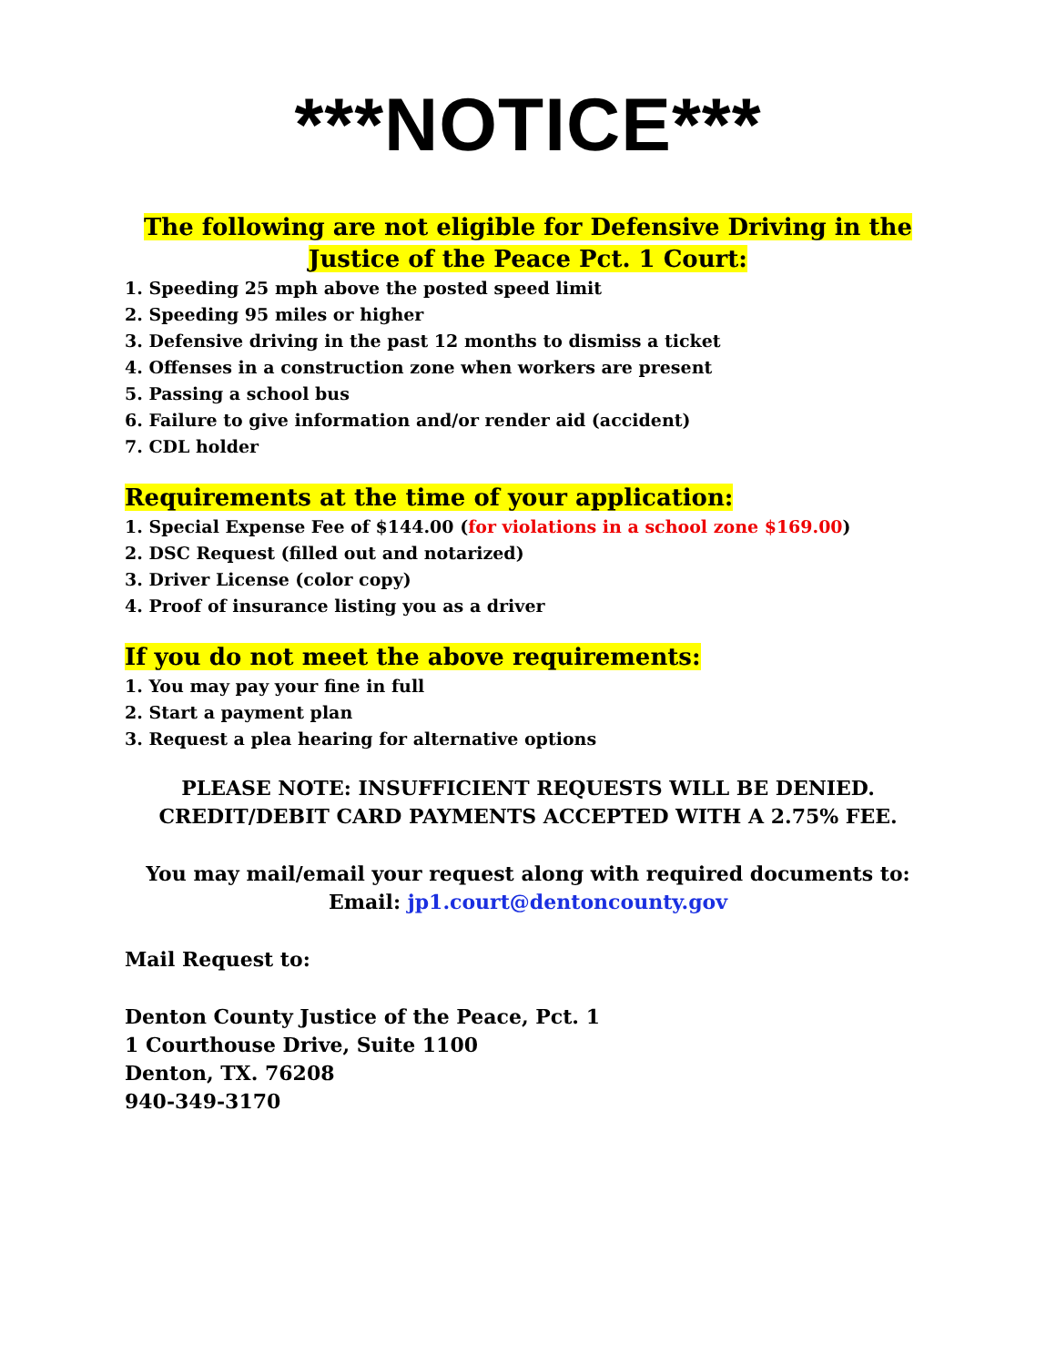***NOTICE***
The following are not eligible for Defensive Driving in the
Justice of the Peace Pct. 1 Court:
1. Speeding 25 mph above the posted speed limit
2. Speeding 95 miles or higher
3. Defensive driving in the past 12 months to dismiss a ticket
4. Offenses in a construction zone when workers are present
5. Passing a school bus
6. Failure to give information and/or render aid (accident)
7. CDL holder
Requirements at the time of your application:
1. Special Expense Fee of $144.00 (for violations in a school zone $169.00)
2. DSC Request (filled out and notarized)
3. Driver License (color copy)
4. Proof of insurance listing you as a driver
If you do not meet the above requirements:
1. You may pay your fine in full
2. Start a payment plan
3. Request a plea hearing for alternative options
PLEASE NOTE: INSUFFICIENT REQUESTS WILL BE DENIED.
CREDIT/DEBIT CARD PAYMENTS ACCEPTED WITH A 2.75% FEE.
You may mail/email your request along with required documents to:
Email: jp1.court@dentoncounty.gov
Mail Request to:
Denton County Justice of the Peace, Pct. 1
1 Courthouse Drive, Suite 1100
Denton, TX. 76208
940-349-3170